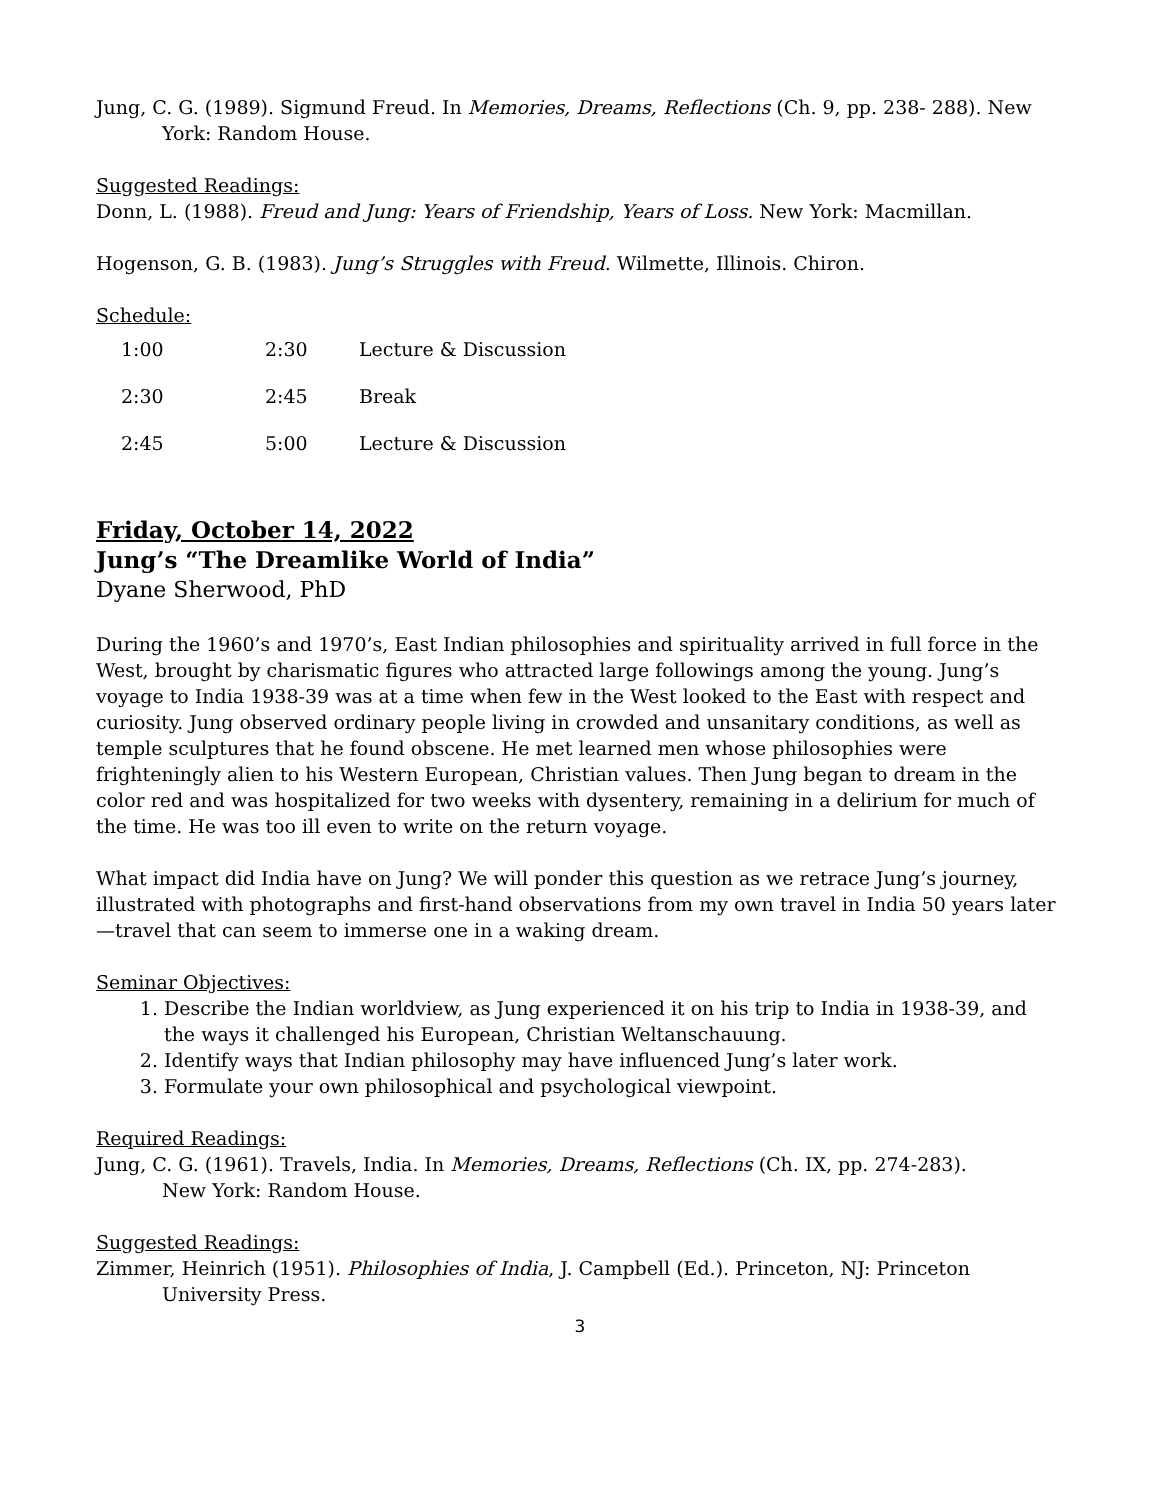Jung, C. G. (1989). Sigmund Freud. In Memories, Dreams, Reflections (Ch. 9, pp. 238- 288). New York: Random House.
Suggested Readings:
Donn, L. (1988). Freud and Jung: Years of Friendship, Years of Loss. New York: Macmillan.
Hogenson, G. B. (1983). Jung’s Struggles with Freud. Wilmette, Illinois. Chiron.
Schedule:
| 1:00 | 2:30 | Lecture & Discussion |
| 2:30 | 2:45 | Break |
| 2:45 | 5:00 | Lecture & Discussion |
Friday, October 14, 2022
Jung’s “The Dreamlike World of India”
Dyane Sherwood, PhD
During the 1960’s and 1970’s, East Indian philosophies and spirituality arrived in full force in the West, brought by charismatic figures who attracted large followings among the young. Jung’s voyage to India 1938-39 was at a time when few in the West looked to the East with respect and curiosity. Jung observed ordinary people living in crowded and unsanitary conditions, as well as temple sculptures that he found obscene. He met learned men whose philosophies were frighteningly alien to his Western European, Christian values. Then Jung began to dream in the color red and was hospitalized for two weeks with dysentery, remaining in a delirium for much of the time. He was too ill even to write on the return voyage.
What impact did India have on Jung? We will ponder this question as we retrace Jung’s journey, illustrated with photographs and first-hand observations from my own travel in India 50 years later—travel that can seem to immerse one in a waking dream.
Seminar Objectives:
1. Describe the Indian worldview, as Jung experienced it on his trip to India in 1938-39, and the ways it challenged his European, Christian Weltanschauung.
2. Identify ways that Indian philosophy may have influenced Jung’s later work.
3. Formulate your own philosophical and psychological viewpoint.
Required Readings:
Jung, C. G. (1961). Travels, India. In Memories, Dreams, Reflections (Ch. IX, pp. 274-283).
New York: Random House.
Suggested Readings:
Zimmer, Heinrich (1951). Philosophies of India, J. Campbell (Ed.). Princeton, NJ: Princeton University Press.
3